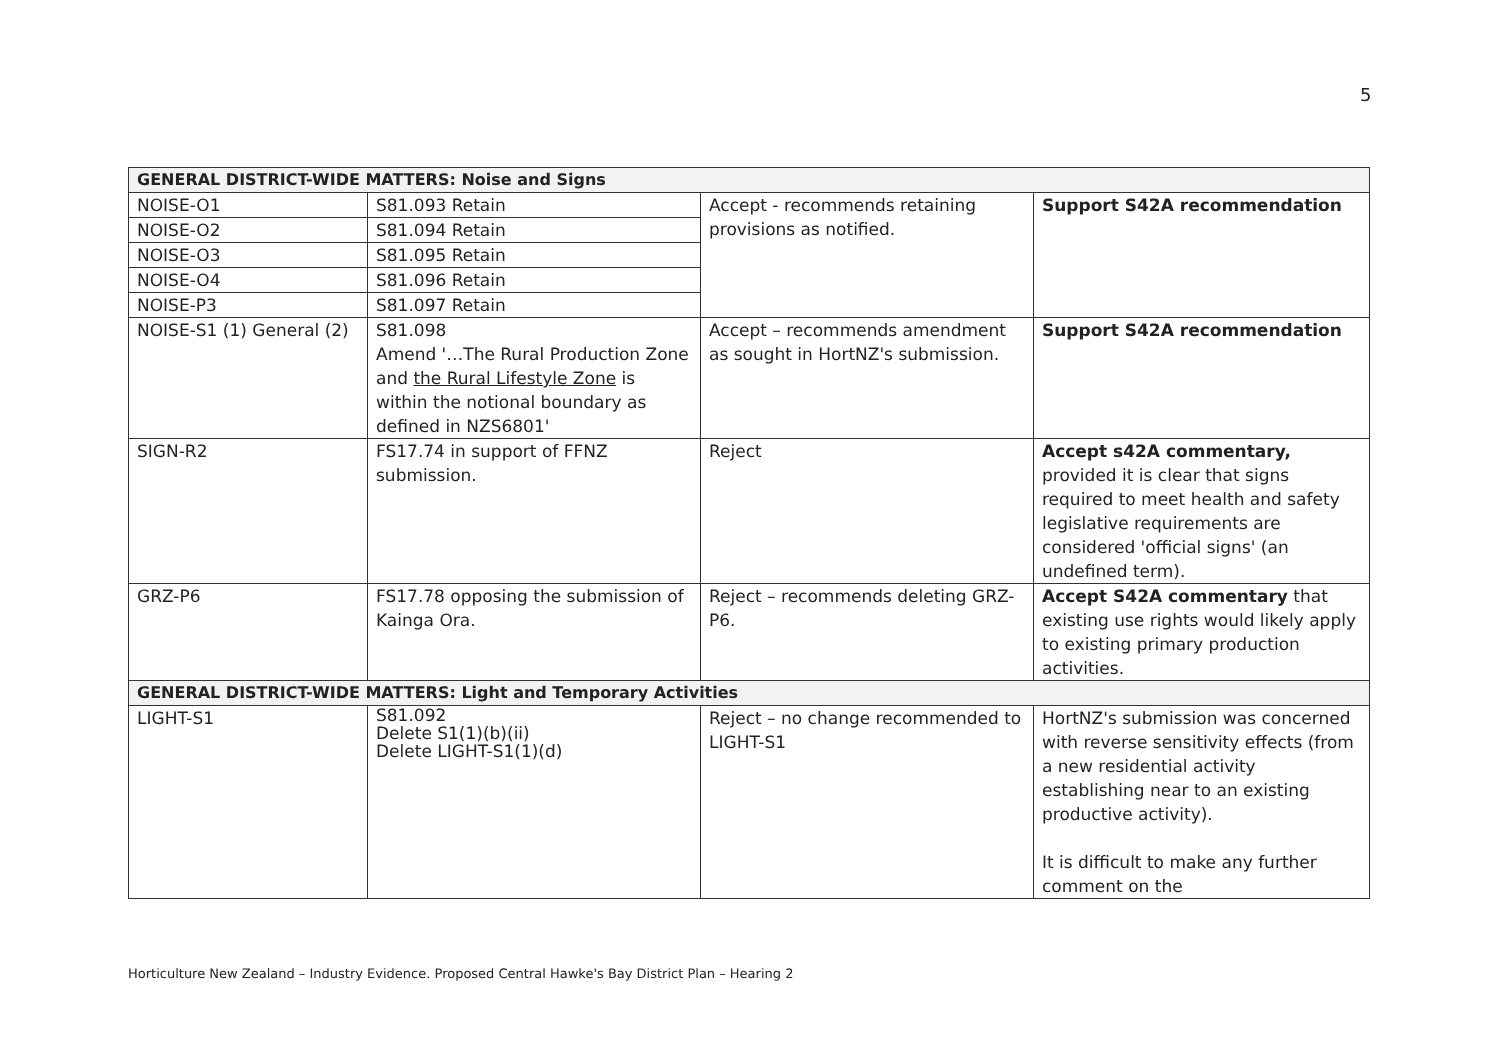5
| GENERAL DISTRICT-WIDE MATTERS: Noise and Signs | | | |
| --- | --- | --- | --- |
| NOISE-O1 | S81.093 Retain | Accept - recommends retaining provisions as notified. | Support S42A recommendation |
| NOISE-O2 | S81.094 Retain | | |
| NOISE-O3 | S81.095 Retain | | |
| NOISE-O4 | S81.096 Retain | | |
| NOISE-P3 | S81.097 Retain | | |
| NOISE-S1 (1) General (2) | S81.098 Amend '…The Rural Production Zone and the Rural Lifestyle Zone is within the notional boundary as defined in NZS6801' | Accept – recommends amendment as sought in HortNZ's submission. | Support S42A recommendation |
| SIGN-R2 | FS17.74 in support of FFNZ submission. | Reject | Accept s42A commentary, provided it is clear that signs required to meet health and safety legislative requirements are considered 'official signs' (an undefined term). |
| GRZ-P6 | FS17.78 opposing the submission of Kainga Ora. | Reject – recommends deleting GRZ-P6. | Accept S42A commentary that existing use rights would likely apply to existing primary production activities. |
| GENERAL DISTRICT-WIDE MATTERS: Light and Temporary Activities | | | |
| LIGHT-S1 | S81.092 Delete S1(1)(b)(ii) Delete LIGHT-S1(1)(d) | Reject – no change recommended to LIGHT-S1 | HortNZ's submission was concerned with reverse sensitivity effects (from a new residential activity establishing near to an existing productive activity). It is difficult to make any further comment on the |
Horticulture New Zealand – Industry Evidence. Proposed Central Hawke's Bay District Plan – Hearing 2